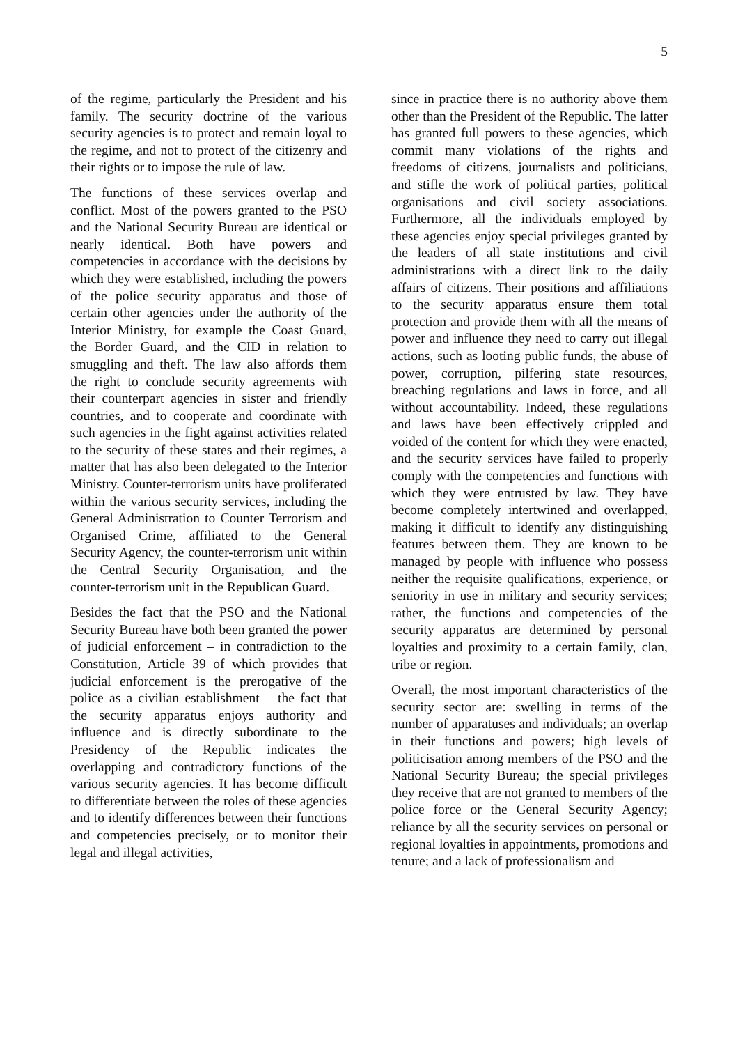5
of the regime, particularly the President and his family. The security doctrine of the various security agencies is to protect and remain loyal to the regime, and not to protect of the citizenry and their rights or to impose the rule of law.
The functions of these services overlap and conflict. Most of the powers granted to the PSO and the National Security Bureau are identical or nearly identical. Both have powers and competencies in accordance with the decisions by which they were established, including the powers of the police security apparatus and those of certain other agencies under the authority of the Interior Ministry, for example the Coast Guard, the Border Guard, and the CID in relation to smuggling and theft. The law also affords them the right to conclude security agreements with their counterpart agencies in sister and friendly countries, and to cooperate and coordinate with such agencies in the fight against activities related to the security of these states and their regimes, a matter that has also been delegated to the Interior Ministry. Counter-terrorism units have proliferated within the various security services, including the General Administration to Counter Terrorism and Organised Crime, affiliated to the General Security Agency, the counter-terrorism unit within the Central Security Organisation, and the counter-terrorism unit in the Republican Guard.
Besides the fact that the PSO and the National Security Bureau have both been granted the power of judicial enforcement – in contradiction to the Constitution, Article 39 of which provides that judicial enforcement is the prerogative of the police as a civilian establishment – the fact that the security apparatus enjoys authority and influence and is directly subordinate to the Presidency of the Republic indicates the overlapping and contradictory functions of the various security agencies. It has become difficult to differentiate between the roles of these agencies and to identify differences between their functions and competencies precisely, or to monitor their legal and illegal activities,
since in practice there is no authority above them other than the President of the Republic. The latter has granted full powers to these agencies, which commit many violations of the rights and freedoms of citizens, journalists and politicians, and stifle the work of political parties, political organisations and civil society associations. Furthermore, all the individuals employed by these agencies enjoy special privileges granted by the leaders of all state institutions and civil administrations with a direct link to the daily affairs of citizens. Their positions and affiliations to the security apparatus ensure them total protection and provide them with all the means of power and influence they need to carry out illegal actions, such as looting public funds, the abuse of power, corruption, pilfering state resources, breaching regulations and laws in force, and all without accountability. Indeed, these regulations and laws have been effectively crippled and voided of the content for which they were enacted, and the security services have failed to properly comply with the competencies and functions with which they were entrusted by law. They have become completely intertwined and overlapped, making it difficult to identify any distinguishing features between them. They are known to be managed by people with influence who possess neither the requisite qualifications, experience, or seniority in use in military and security services; rather, the functions and competencies of the security apparatus are determined by personal loyalties and proximity to a certain family, clan, tribe or region.
Overall, the most important characteristics of the security sector are: swelling in terms of the number of apparatuses and individuals; an overlap in their functions and powers; high levels of politicisation among members of the PSO and the National Security Bureau; the special privileges they receive that are not granted to members of the police force or the General Security Agency; reliance by all the security services on personal or regional loyalties in appointments, promotions and tenure; and a lack of professionalism and